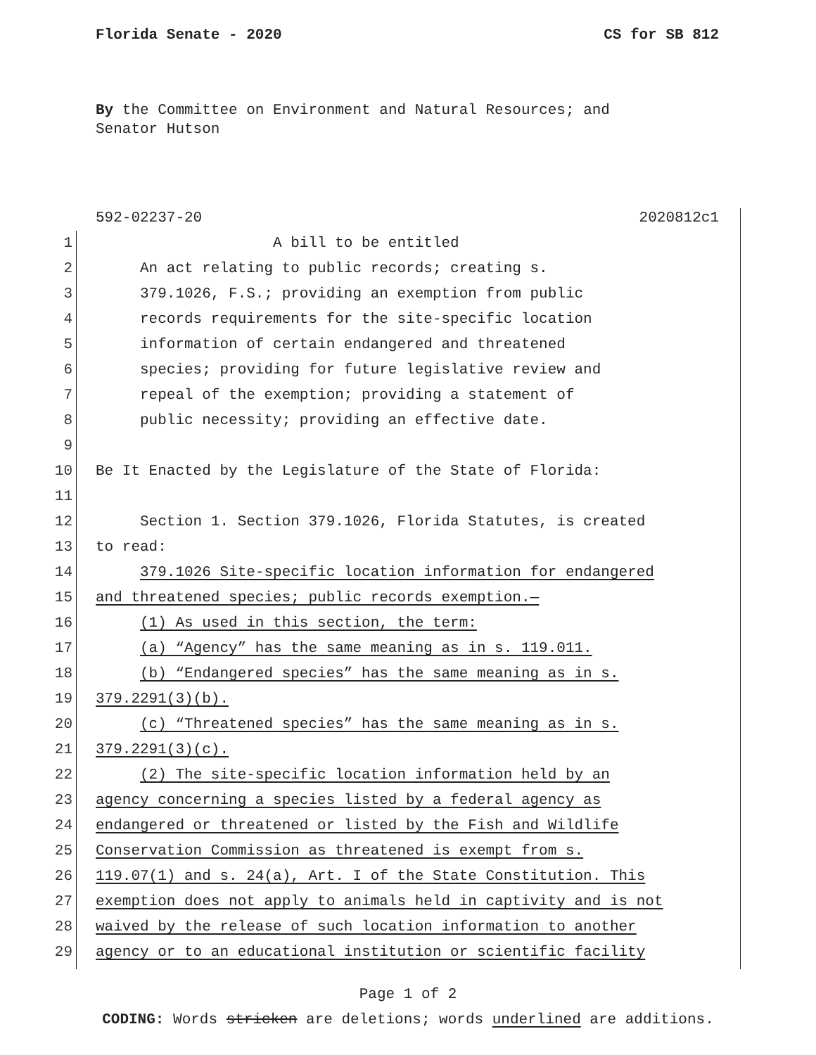Florida Senate - 2020 CS for SB 812
By the Committee on Environment and Natural Resources; and Senator Hutson
592-02237-20 2020812c1
1 A bill to be entitled
2 An act relating to public records; creating s.
3 379.1026, F.S.; providing an exemption from public
4 records requirements for the site-specific location
5 information of certain endangered and threatened
6 species; providing for future legislative review and
7 repeal of the exemption; providing a statement of
8 public necessity; providing an effective date.
9
10 Be It Enacted by the Legislature of the State of Florida:
11
12 Section 1. Section 379.1026, Florida Statutes, is created
13 to read:
14 379.1026 Site-specific location information for endangered
15 and threatened species; public records exemption.—
16 (1) As used in this section, the term:
17 (a) “Agency” has the same meaning as in s. 119.011.
18 (b) “Endangered species” has the same meaning as in s.
19 379.2291(3)(b).
20 (c) “Threatened species” has the same meaning as in s.
21 379.2291(3)(c).
22 (2) The site-specific location information held by an
23 agency concerning a species listed by a federal agency as
24 endangered or threatened or listed by the Fish and Wildlife
25 Conservation Commission as threatened is exempt from s.
26 119.07(1) and s. 24(a), Art. I of the State Constitution. This
27 exemption does not apply to animals held in captivity and is not
28 waived by the release of such location information to another
29 agency or to an educational institution or scientific facility
Page 1 of 2
CODING: Words stricken are deletions; words underlined are additions.